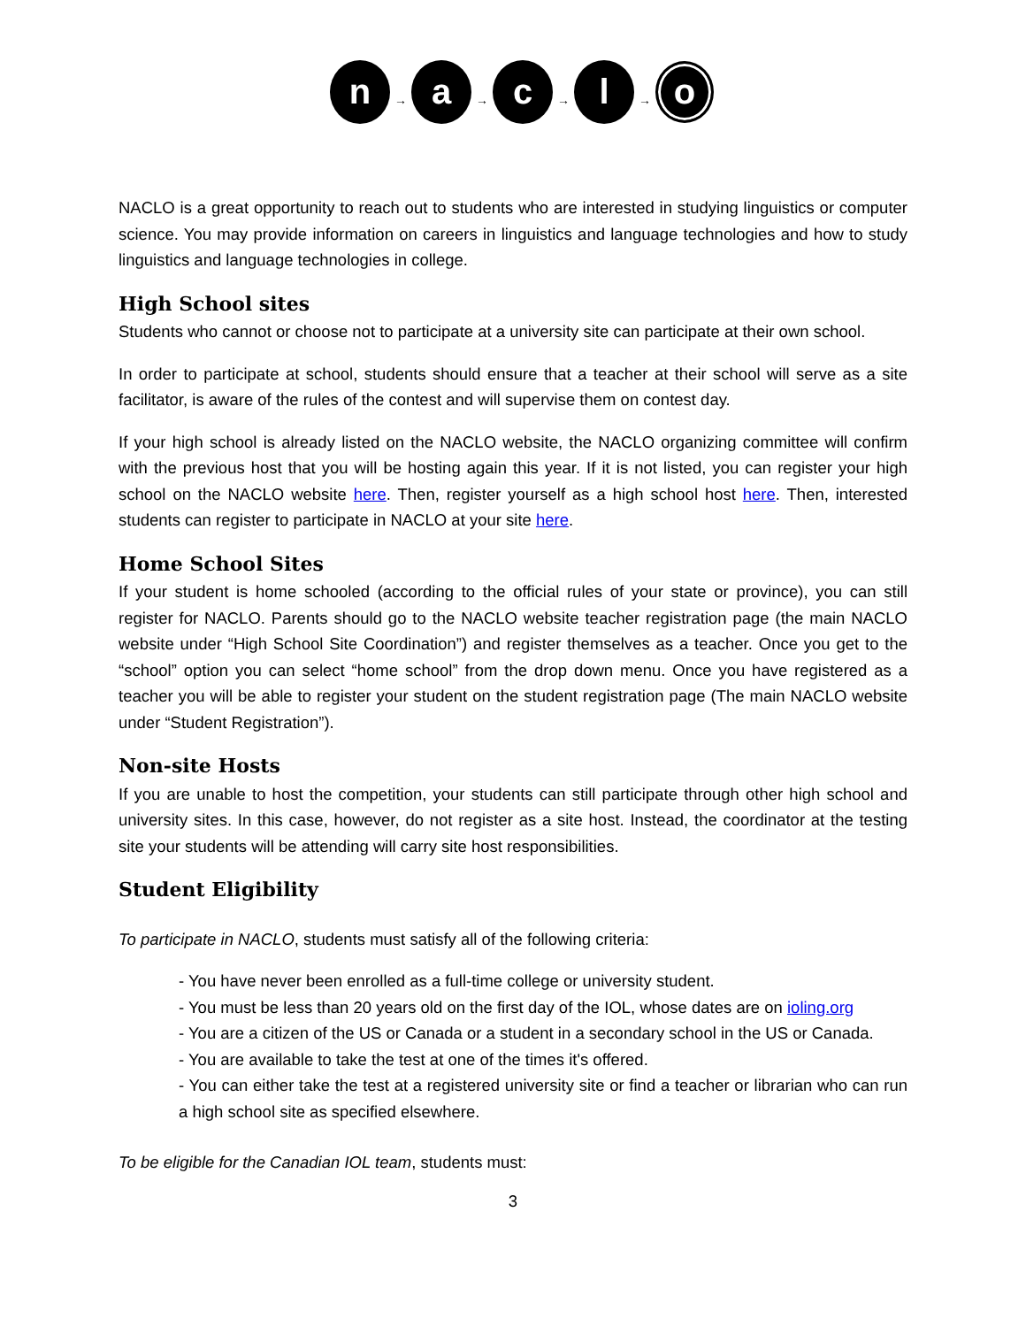n
→
a
→
c
→
l
→
o
NACLO is a great opportunity to reach out to students who are interested in studying linguistics or computer science. You may provide information on careers in linguistics and language technologies and how to study linguistics and language technologies in college.
High School sites
Students who cannot or choose not to participate at a university site can participate at their own school.
In order to participate at school, students should ensure that a teacher at their school will serve as a site facilitator, is aware of the rules of the contest and will supervise them on contest day.
If your high school is already listed on the NACLO website, the NACLO organizing committee will confirm with the previous host that you will be hosting again this year. If it is not listed, you can register your high school on the NACLO website here. Then, register yourself as a high school host here. Then, interested students can register to participate in NACLO at your site here.
Home School Sites
If your student is home schooled (according to the official rules of your state or province), you can still register for NACLO. Parents should go to the NACLO website teacher registration page (the main NACLO website under “High School Site Coordination”) and register themselves as a teacher. Once you get to the “school” option you can select “home school” from the drop down menu. Once you have registered as a teacher you will be able to register your student on the student registration page (The main NACLO website under “Student Registration”).
Non-site Hosts
If you are unable to host the competition, your students can still participate through other high school and university sites. In this case, however, do not register as a site host. Instead, the coordinator at the testing site your students will be attending will carry site host responsibilities.
Student Eligibility
To participate in NACLO, students must satisfy all of the following criteria:
- You have never been enrolled as a full-time college or university student.
- You must be less than 20 years old on the first day of the IOL, whose dates are on ioling.org
- You are a citizen of the US or Canada or a student in a secondary school in the US or Canada.
- You are available to take the test at one of the times it's offered.
- You can either take the test at a registered university site or find a teacher or librarian who can run a high school site as specified elsewhere.
To be eligible for the Canadian IOL team, students must:
3